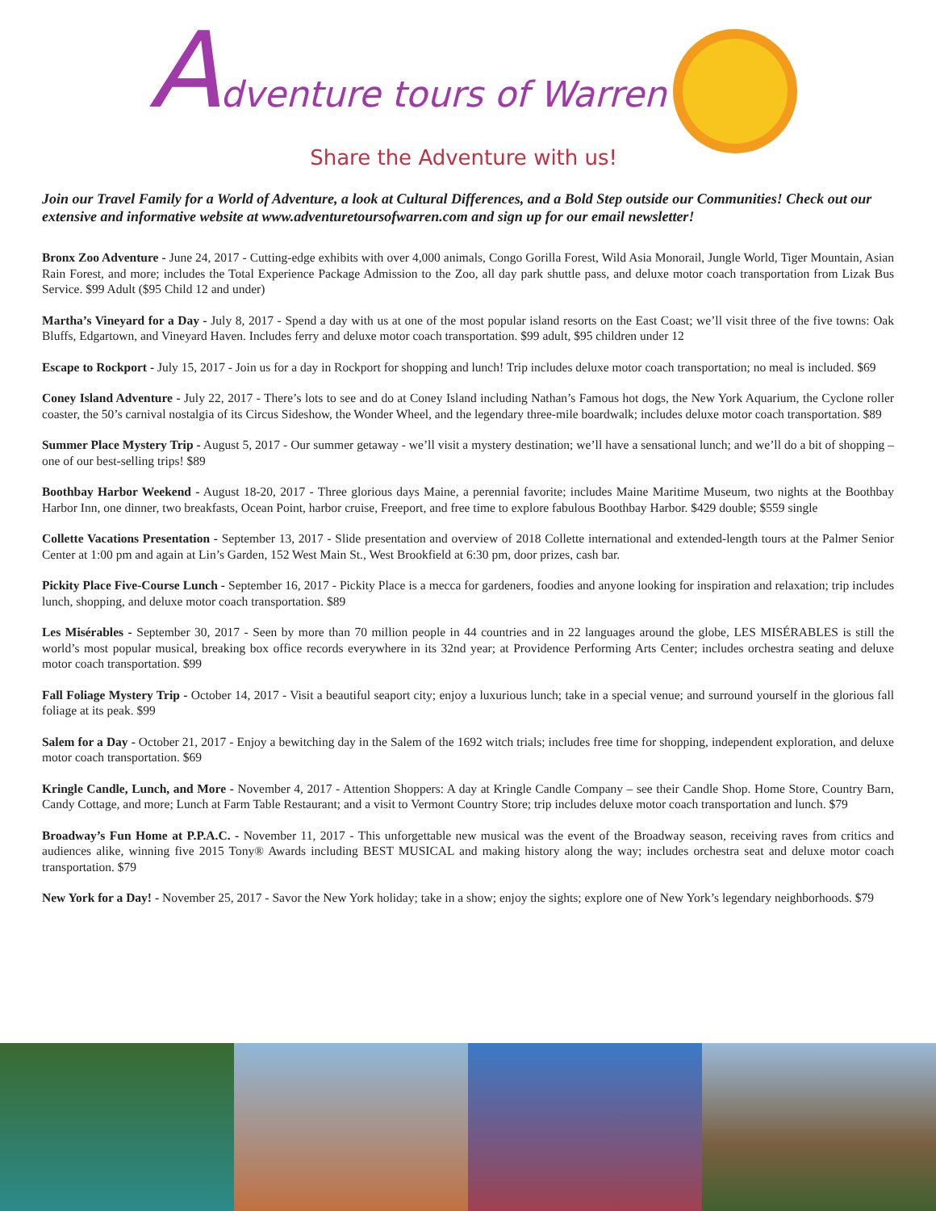Adventure tours of Warren
Share the Adventure with us!
Join our Travel Family for a World of Adventure, a look at Cultural Differences, and a Bold Step outside our Communities! Check out our extensive and informative website at www.adventuretoursofwarren.com and sign up for our email newsletter!
Bronx Zoo Adventure - June 24, 2017 - Cutting-edge exhibits with over 4,000 animals, Congo Gorilla Forest, Wild Asia Monorail, Jungle World, Tiger Mountain, Asian Rain Forest, and more; includes the Total Experience Package Admission to the Zoo, all day park shuttle pass, and deluxe motor coach transportation from Lizak Bus Service. $99 Adult ($95 Child 12 and under)
Martha’s Vineyard for a Day - July 8, 2017 - Spend a day with us at one of the most popular island resorts on the East Coast; we’ll visit three of the five towns: Oak Bluffs, Edgartown, and Vineyard Haven. Includes ferry and deluxe motor coach transportation. $99 adult, $95 children under 12
Escape to Rockport - July 15, 2017 - Join us for a day in Rockport for shopping and lunch! Trip includes deluxe motor coach transportation; no meal is included. $69
Coney Island Adventure - July 22, 2017 - There’s lots to see and do at Coney Island including Nathan’s Famous hot dogs, the New York Aquarium, the Cyclone roller coaster, the 50’s carnival nostalgia of its Circus Sideshow, the Wonder Wheel, and the legendary three-mile boardwalk; includes deluxe motor coach transportation. $89
Summer Place Mystery Trip - August 5, 2017 - Our summer getaway - we’ll visit a mystery destination; we’ll have a sensational lunch; and we’ll do a bit of shopping – one of our best-selling trips! $89
Boothbay Harbor Weekend - August 18-20, 2017 - Three glorious days Maine, a perennial favorite; includes Maine Maritime Museum, two nights at the Boothbay Harbor Inn, one dinner, two breakfasts, Ocean Point, harbor cruise, Freeport, and free time to explore fabulous Boothbay Harbor. $429 double; $559 single
Collette Vacations Presentation - September 13, 2017 - Slide presentation and overview of 2018 Collette international and extended-length tours at the Palmer Senior Center at 1:00 pm and again at Lin’s Garden, 152 West Main St., West Brookfield at 6:30 pm, door prizes, cash bar.
Pickity Place Five-Course Lunch - September 16, 2017 - Pickity Place is a mecca for gardeners, foodies and anyone looking for inspiration and relaxation; trip includes lunch, shopping, and deluxe motor coach transportation. $89
Les Misérables - September 30, 2017 - Seen by more than 70 million people in 44 countries and in 22 languages around the globe, LES MISÉRABLES is still the world’s most popular musical, breaking box office records everywhere in its 32nd year; at Providence Performing Arts Center; includes orchestra seating and deluxe motor coach transportation. $99
Fall Foliage Mystery Trip - October 14, 2017 - Visit a beautiful seaport city; enjoy a luxurious lunch; take in a special venue; and surround yourself in the glorious fall foliage at its peak. $99
Salem for a Day - October 21, 2017 - Enjoy a bewitching day in the Salem of the 1692 witch trials; includes free time for shopping, independent exploration, and deluxe motor coach transportation. $69
Kringle Candle, Lunch, and More - November 4, 2017 - Attention Shoppers: A day at Kringle Candle Company – see their Candle Shop. Home Store, Country Barn, Candy Cottage, and more; Lunch at Farm Table Restaurant; and a visit to Vermont Country Store; trip includes deluxe motor coach transportation and lunch. $79
Broadway’s Fun Home at P.P.A.C. - November 11, 2017 - This unforgettable new musical was the event of the Broadway season, receiving raves from critics and audiences alike, winning five 2015 Tony® Awards including BEST MUSICAL and making history along the way; includes orchestra seat and deluxe motor coach transportation. $79
New York for a Day! - November 25, 2017 - Savor the New York holiday; take in a show; enjoy the sights; explore one of New York’s legendary neighborhoods. $79